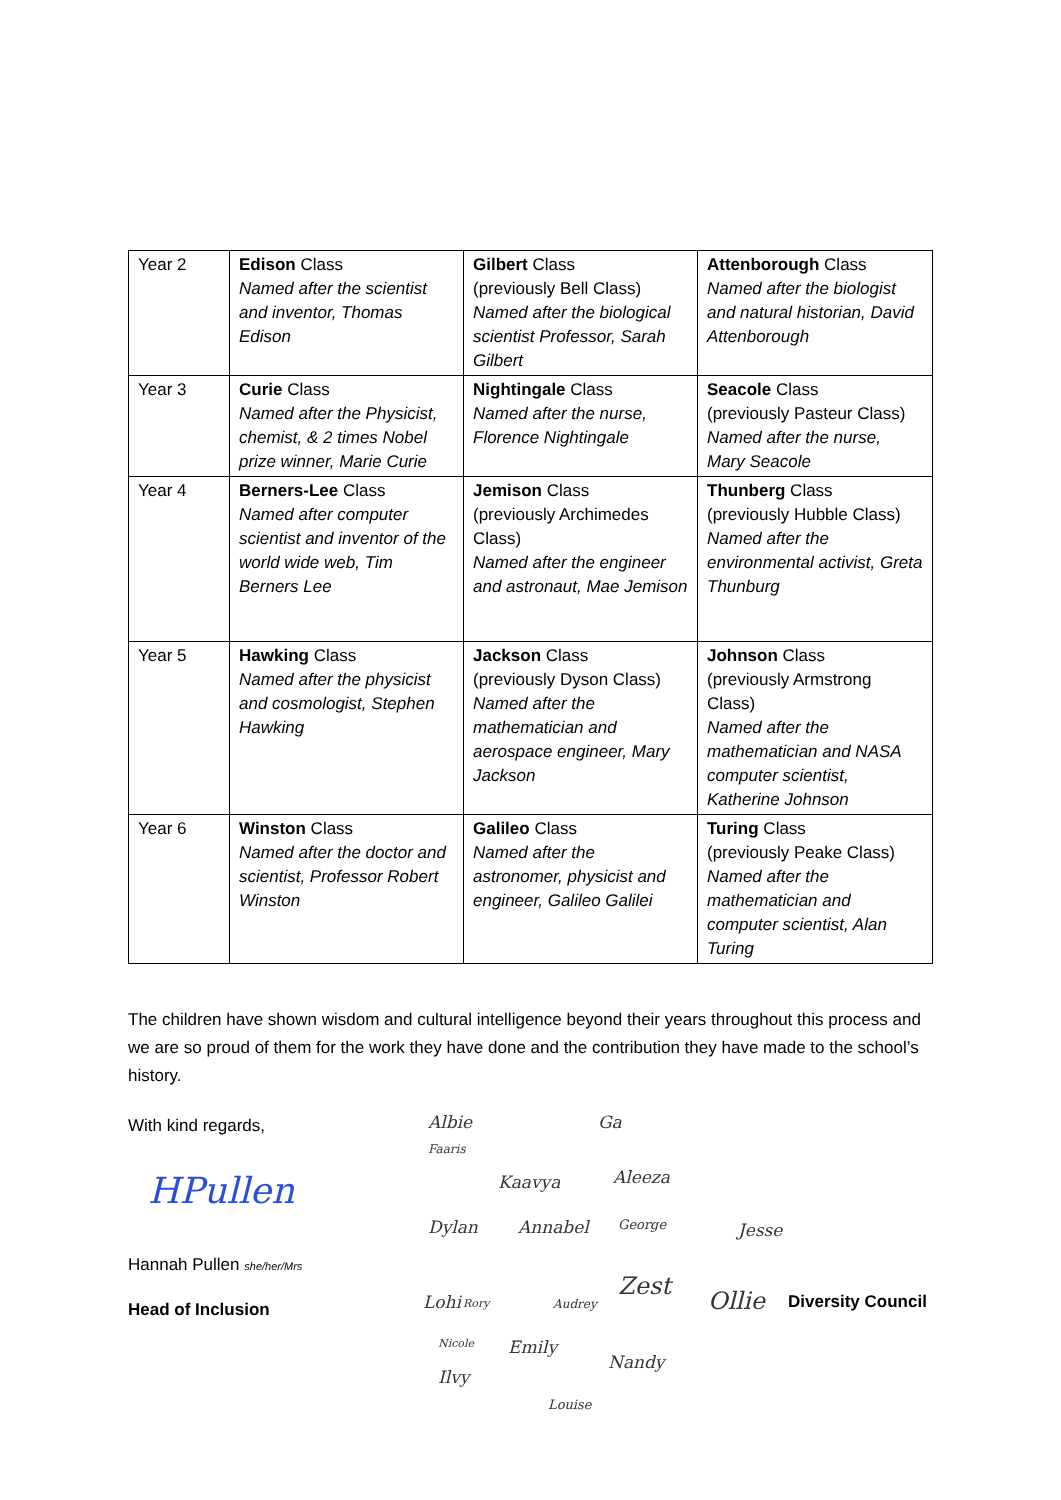| Year 2 | Edison Class Named after the scientist and inventor, Thomas Edison | Gilbert Class (previously Bell Class) Named after the biological scientist Professor, Sarah Gilbert | Attenborough Class Named after the biologist and natural historian, David Attenborough |
| Year 3 | Curie Class Named after the Physicist, chemist, & 2 times Nobel prize winner, Marie Curie | Nightingale Class Named after the nurse, Florence Nightingale | Seacole Class (previously Pasteur Class) Named after the nurse, Mary Seacole |
| Year 4 | Berners-Lee Class Named after computer scientist and inventor of the world wide web, Tim Berners Lee | Jemison Class (previously Archimedes Class) Named after the engineer and astronaut, Mae Jemison | Thunberg Class (previously Hubble Class) Named after the environmental activist, Greta Thunburg |
| Year 5 | Hawking Class Named after the physicist and cosmologist, Stephen Hawking | Jackson Class (previously Dyson Class) Named after the mathematician and aerospace engineer, Mary Jackson | Johnson Class (previously Armstrong Class) Named after the mathematician and NASA computer scientist, Katherine Johnson |
| Year 6 | Winston Class Named after the doctor and scientist, Professor Robert Winston | Galileo Class Named after the astronomer, physicist and engineer, Galileo Galilei | Turing Class (previously Peake Class) Named after the mathematician and computer scientist, Alan Turing |
The children have shown wisdom and cultural intelligence beyond their years throughout this process and we are so proud of them for the work they have done and the contribution they have made to the school’s history.
With kind regards,
HPullen
Hannah Pullen she/her/Mrs
Head of Inclusion
Albie Ga
Faaris
Kaavya Aleeza
Dylan Annabel George Jesse
Lohi Rory Audrey
Zest
Ollie Diversity Council
Nicole Emily
Ilvy
Nandy
Louise